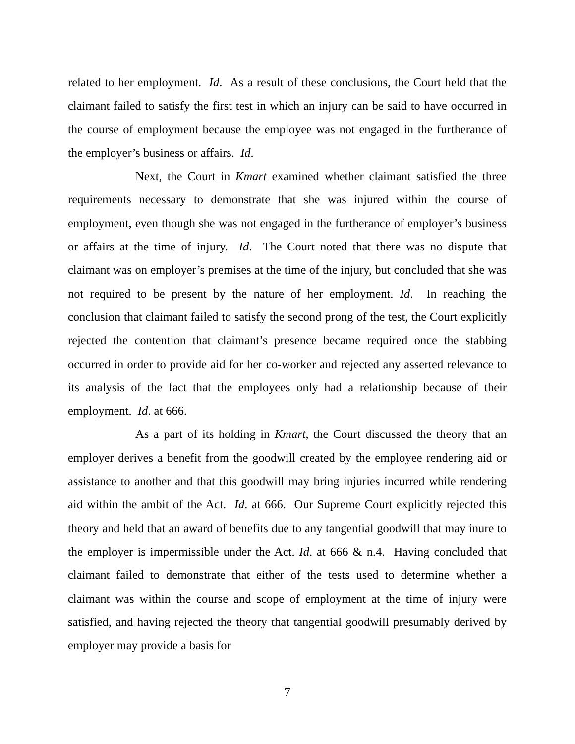related to her employment. Id. As a result of these conclusions, the Court held that the claimant failed to satisfy the first test in which an injury can be said to have occurred in the course of employment because the employee was not engaged in the furtherance of the employer’s business or affairs. Id.
Next, the Court in Kmart examined whether claimant satisfied the three requirements necessary to demonstrate that she was injured within the course of employment, even though she was not engaged in the furtherance of employer’s business or affairs at the time of injury. Id. The Court noted that there was no dispute that claimant was on employer’s premises at the time of the injury, but concluded that she was not required to be present by the nature of her employment. Id. In reaching the conclusion that claimant failed to satisfy the second prong of the test, the Court explicitly rejected the contention that claimant’s presence became required once the stabbing occurred in order to provide aid for her co-worker and rejected any asserted relevance to its analysis of the fact that the employees only had a relationship because of their employment. Id. at 666.
As a part of its holding in Kmart, the Court discussed the theory that an employer derives a benefit from the goodwill created by the employee rendering aid or assistance to another and that this goodwill may bring injuries incurred while rendering aid within the ambit of the Act. Id. at 666. Our Supreme Court explicitly rejected this theory and held that an award of benefits due to any tangential goodwill that may inure to the employer is impermissible under the Act. Id. at 666 & n.4. Having concluded that claimant failed to demonstrate that either of the tests used to determine whether a claimant was within the course and scope of employment at the time of injury were satisfied, and having rejected the theory that tangential goodwill presumably derived by employer may provide a basis for
7